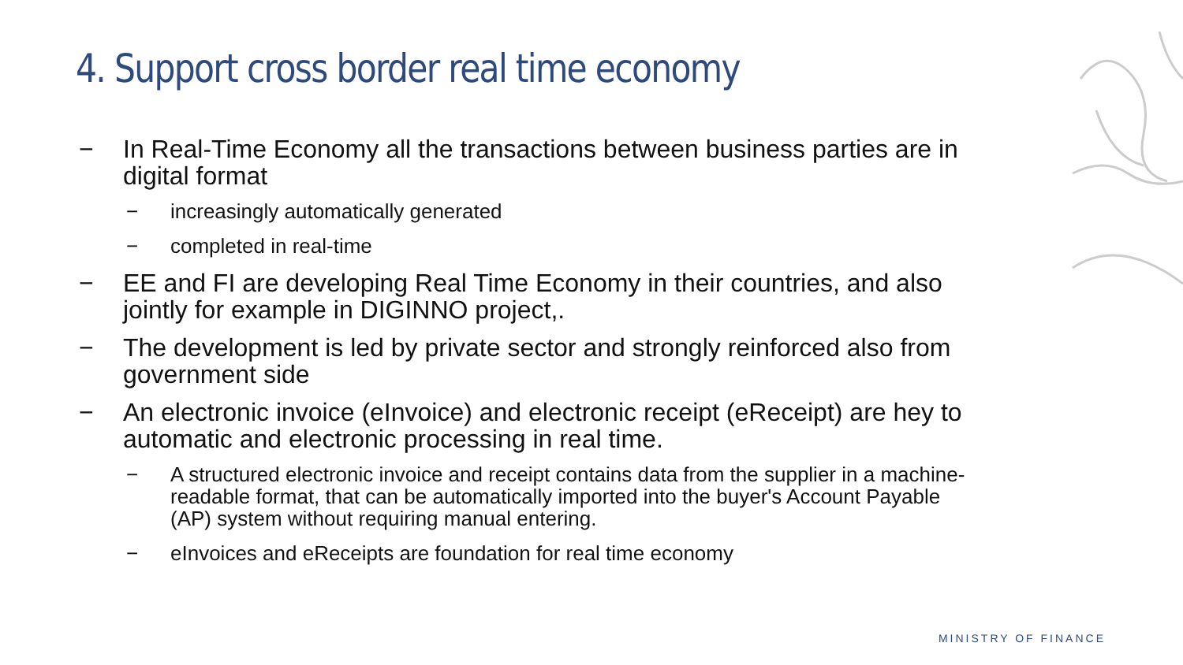4. Support cross border real time economy
− In Real-Time Economy all the transactions between business parties are in digital format
− increasingly automatically generated
− completed in real-time
− EE and FI are developing Real Time Economy in their countries, and also jointly for example in DIGINNO project,.
− The development is led by private sector and strongly reinforced also from government side
− An electronic invoice (eInvoice) and electronic receipt (eReceipt) are hey to automatic and electronic processing in real time.
− A structured electronic invoice and receipt contains data from the supplier in a machine-readable format, that can be automatically imported into the buyer's Account Payable (AP) system without requiring manual entering.
− eInvoices and eReceipts are foundation for real time economy
MINISTRY OF FINANCE